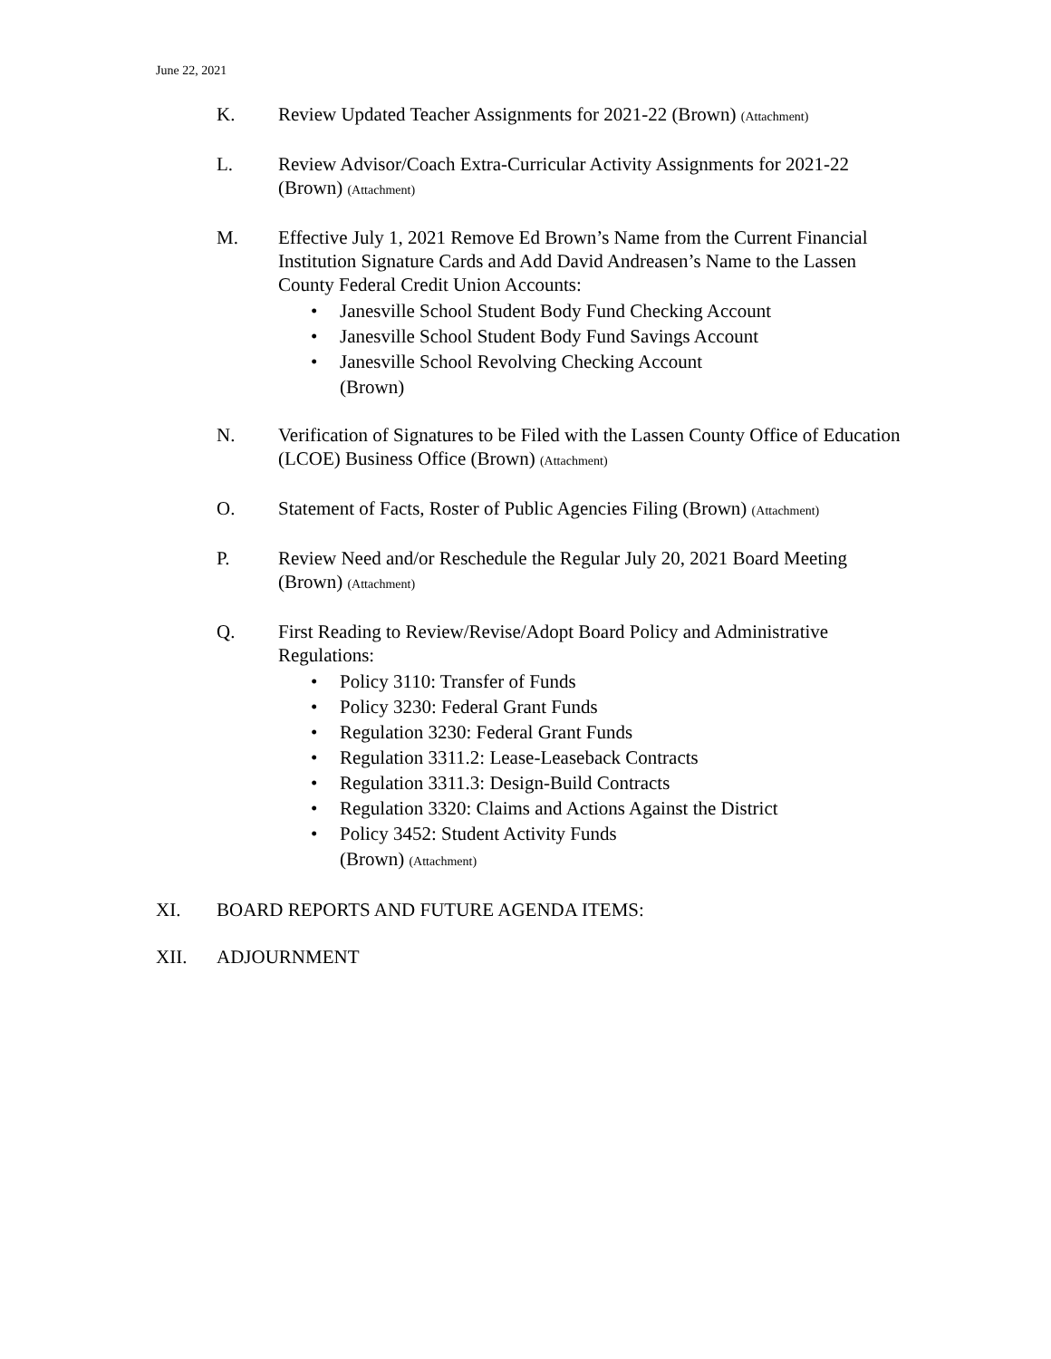June 22, 2021
K. Review Updated Teacher Assignments for 2021-22 (Brown) (Attachment)
L. Review Advisor/Coach Extra-Curricular Activity Assignments for 2021-22 (Brown) (Attachment)
M. Effective July 1, 2021 Remove Ed Brown’s Name from the Current Financial Institution Signature Cards and Add David Andreasen’s Name to the Lassen County Federal Credit Union Accounts:
• Janesville School Student Body Fund Checking Account
• Janesville School Student Body Fund Savings Account
• Janesville School Revolving Checking Account
(Brown)
N. Verification of Signatures to be Filed with the Lassen County Office of Education (LCOE) Business Office (Brown) (Attachment)
O. Statement of Facts, Roster of Public Agencies Filing (Brown) (Attachment)
P. Review Need and/or Reschedule the Regular July 20, 2021 Board Meeting (Brown) (Attachment)
Q. First Reading to Review/Revise/Adopt Board Policy and Administrative Regulations:
• Policy 3110: Transfer of Funds
• Policy 3230: Federal Grant Funds
• Regulation 3230: Federal Grant Funds
• Regulation 3311.2: Lease-Leaseback Contracts
• Regulation 3311.3: Design-Build Contracts
• Regulation 3320: Claims and Actions Against the District
• Policy 3452: Student Activity Funds
(Brown) (Attachment)
XI. BOARD REPORTS AND FUTURE AGENDA ITEMS:
XII. ADJOURNMENT